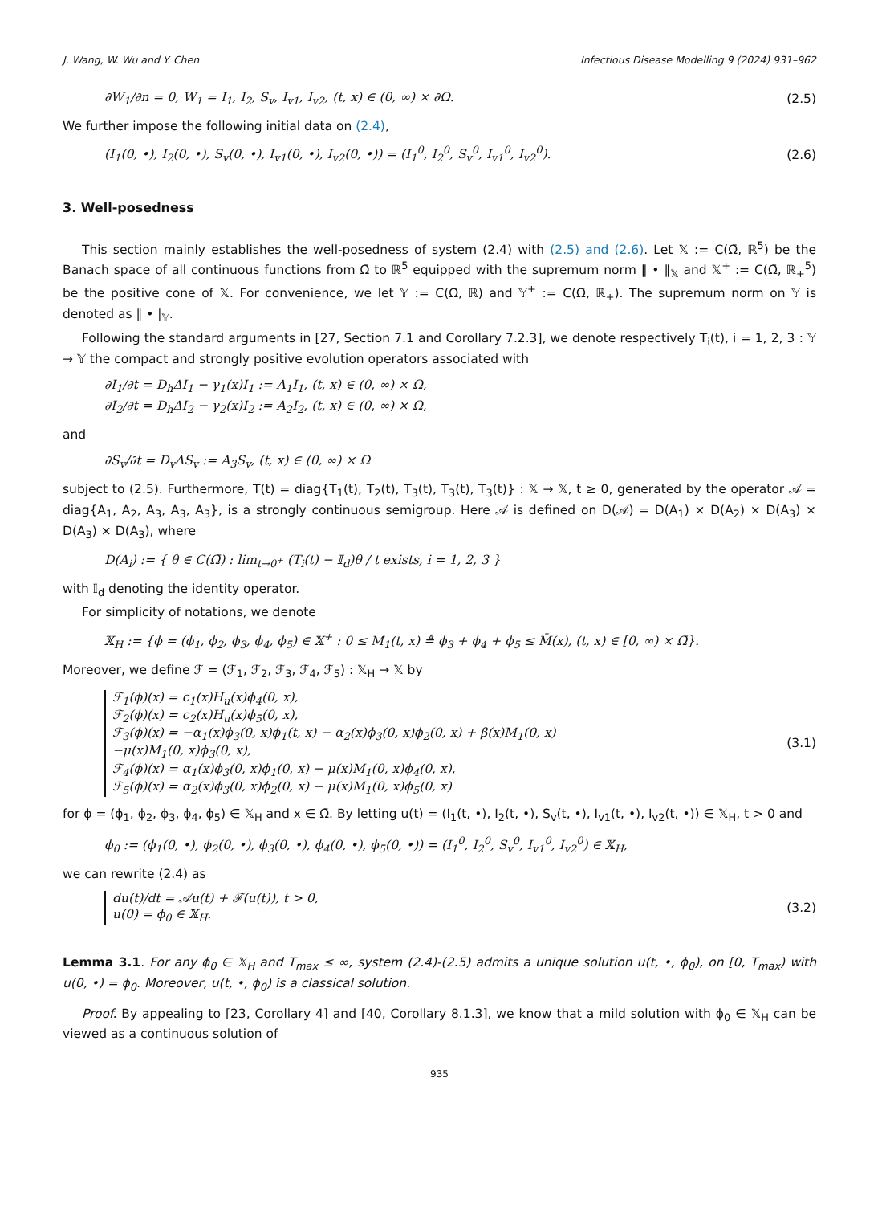J. Wang, W. Wu and Y. Chen Infectious Disease Modelling 9 (2024) 931–962
∂W<sub>1</sub>/∂n = 0, W<sub>1</sub> = I<sub>1</sub>, I<sub>2</sub>, S<sub>v</sub>, I<sub>v1</sub>, I<sub>v2</sub>, (t, x) ∈ (0, ∞) × ∂Ω. (2.5)
We further impose the following initial data on (2.4),
(I<sub>1</sub>(0, •), I<sub>2</sub>(0, •), S<sub>v</sub>(0, •), I<sub>v1</sub>(0, •), I<sub>v2</sub>(0, •)) = (I<sub>1</sub><sup>0</sup>, I<sub>2</sub><sup>0</sup>, S<sub>v</sub><sup>0</sup>, I<sub>v1</sub><sup>0</sup>, I<sub>v2</sub><sup>0</sup>). (2.6)
3. Well-posedness
This section mainly establishes the well-posedness of system (2.4) with (2.5) and (2.6). Let 𝕏 := C(Ω̄, ℝ<sup>5</sup>) be the Banach space of all continuous functions from Ω̄ to ℝ<sup>5</sup> equipped with the supremum norm ‖ • ‖<sub>𝕏</sub> and 𝕏<sup>+</sup> := C(Ω̄, ℝ<sub>+</sub><sup>5</sup>) be the positive cone of 𝕏. For convenience, we let 𝕐 := C(Ω̄, ℝ) and 𝕐<sup>+</sup> := C(Ω̄, ℝ<sub>+</sub>). The supremum norm on 𝕐 is denoted as ‖ • |<sub>𝕐</sub>.
Following the standard arguments in [27, Section 7.1 and Corollary 7.2.3], we denote respectively T<sub>i</sub>(t), i = 1, 2, 3 : 𝕐 → 𝕐 the compact and strongly positive evolution operators associated with
∂I<sub>1</sub>/∂t = D<sub>h</sub>ΔI<sub>1</sub> − γ<sub>1</sub>(x)I<sub>1</sub> := A<sub>1</sub>I<sub>1</sub>, (t, x) ∈ (0, ∞) × Ω,
∂I<sub>2</sub>/∂t = D<sub>h</sub>ΔI<sub>2</sub> − γ<sub>2</sub>(x)I<sub>2</sub> := A<sub>2</sub>I<sub>2</sub>, (t, x) ∈ (0, ∞) × Ω,
and
∂S<sub>v</sub>/∂t = D<sub>v</sub>ΔS<sub>v</sub> := A<sub>3</sub>S<sub>v</sub>, (t, x) ∈ (0, ∞) × Ω
subject to (2.5). Furthermore, T(t) = diag{T<sub>1</sub>(t), T<sub>2</sub>(t), T<sub>3</sub>(t), T<sub>3</sub>(t), T<sub>3</sub>(t)} : 𝕏 → 𝕏, t ≥ 0, generated by the operator 𝒜 = diag{A<sub>1</sub>, A<sub>2</sub>, A<sub>3</sub>, A<sub>3</sub>, A<sub>3</sub>}, is a strongly continuous semigroup. Here 𝒜 is defined on D(𝒜) = D(A<sub>1</sub>) × D(A<sub>2</sub>) × D(A<sub>3</sub>) × D(A<sub>3</sub>) × D(A<sub>3</sub>), where
D(A<sub>i</sub>) := { θ ∈ C(Ω̄) : lim<sub>t→0<sup>+</sup></sub> (T<sub>i</sub>(t) − 𝕀<sub>d</sub>)θ / t exists, i = 1, 2, 3 }
with 𝕀<sub>d</sub> denoting the identity operator.
For simplicity of notations, we denote
𝕏<sub>H</sub> := {ϕ = (ϕ<sub>1</sub>, ϕ<sub>2</sub>, ϕ<sub>3</sub>, ϕ<sub>4</sub>, ϕ<sub>5</sub>) ∈ 𝕏<sup>+</sup> : 0 ≤ M<sub>1</sub>(t, x) ≜ ϕ<sub>3</sub> + ϕ<sub>4</sub> + ϕ<sub>5</sub> ≤ M̄(x), (t, x) ∈ [0, ∞) × Ω̄}.
Moreover, we define ℱ = (ℱ<sub>1</sub>, ℱ<sub>2</sub>, ℱ<sub>3</sub>, ℱ<sub>4</sub>, ℱ<sub>5</sub>) : 𝕏<sub>H</sub> → 𝕏 by
ℱ<sub>1</sub>(ϕ)(x) = c<sub>1</sub>(x)H<sub>u</sub>(x)ϕ<sub>4</sub>(0, x),
ℱ<sub>2</sub>(ϕ)(x) = c<sub>2</sub>(x)H<sub>u</sub>(x)ϕ<sub>5</sub>(0, x),
ℱ<sub>3</sub>(ϕ)(x) = −α<sub>1</sub>(x)ϕ<sub>3</sub>(0, x)ϕ<sub>1</sub>(t, x) − α<sub>2</sub>(x)ϕ<sub>3</sub>(0, x)ϕ<sub>2</sub>(0, x) + β(x)M<sub>1</sub>(0, x)
−μ(x)M<sub>1</sub>(0, x)ϕ<sub>3</sub>(0, x),
ℱ<sub>4</sub>(ϕ)(x) = α<sub>1</sub>(x)ϕ<sub>3</sub>(0, x)ϕ<sub>1</sub>(0, x) − μ(x)M<sub>1</sub>(0, x)ϕ<sub>4</sub>(0, x),
ℱ<sub>5</sub>(ϕ)(x) = α<sub>2</sub>(x)ϕ<sub>3</sub>(0, x)ϕ<sub>2</sub>(0, x) − μ(x)M<sub>1</sub>(0, x)ϕ<sub>5</sub>(0, x) (3.1)
for ϕ = (ϕ<sub>1</sub>, ϕ<sub>2</sub>, ϕ<sub>3</sub>, ϕ<sub>4</sub>, ϕ<sub>5</sub>) ∈ 𝕏<sub>H</sub> and x ∈ Ω̄. By letting u(t) = (I<sub>1</sub>(t, •), I<sub>2</sub>(t, •), S<sub>v</sub>(t, •), I<sub>v1</sub>(t, •), I<sub>v2</sub>(t, •)) ∈ 𝕏<sub>H</sub>, t > 0 and
ϕ<sub>0</sub> := (ϕ<sub>1</sub>(0, •), ϕ<sub>2</sub>(0, •), ϕ<sub>3</sub>(0, •), ϕ<sub>4</sub>(0, •), ϕ<sub>5</sub>(0, •)) = (I<sub>1</sub><sup>0</sup>, I<sub>2</sub><sup>0</sup>, S<sub>v</sub><sup>0</sup>, I<sub>v1</sub><sup>0</sup>, I<sub>v2</sub><sup>0</sup>) ∈ 𝕏<sub>H</sub>,
we can rewrite (2.4) as
du(t)/dt = 𝒜u(t) + ℱ(u(t)), t > 0,
u(0) = ϕ<sub>0</sub> ∈ 𝕏<sub>H</sub>. (3.2)
Lemma 3.1. For any ϕ<sub>0</sub> ∈ 𝕏<sub>H</sub> and T<sub>max</sub> ≤ ∞, system (2.4)-(2.5) admits a unique solution u(t, •, ϕ<sub>0</sub>), on [0, T<sub>max</sub>) with u(0, •) = ϕ<sub>0</sub>. Moreover, u(t, •, ϕ<sub>0</sub>) is a classical solution.
Proof. By appealing to [23, Corollary 4] and [40, Corollary 8.1.3], we know that a mild solution with ϕ<sub>0</sub> ∈ 𝕏<sub>H</sub> can be viewed as a continuous solution of
935